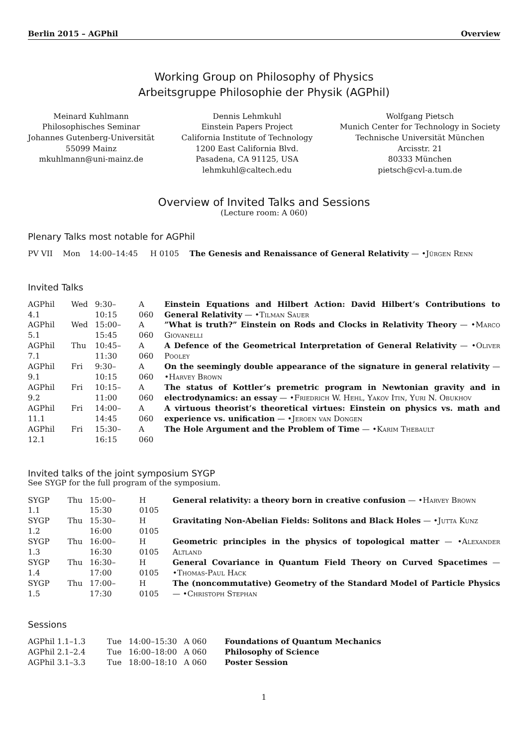Berlin 2015 – AGPhil Overview
Working Group on Philosophy of Physics
Arbeitsgruppe Philosophie der Physik (AGPhil)
Meinard Kuhlmann
Philosophisches Seminar
Johannes Gutenberg-Universität
55099 Mainz
mkuhlmann@uni-mainz.de
Dennis Lehmkuhl
Einstein Papers Project
California Institute of Technology
1200 East California Blvd.
Pasadena, CA 91125, USA
lehmkuhl@caltech.edu
Wolfgang Pietsch
Munich Center for Technology in Society
Technische Universität München
Arcisstr. 21
80333 München
pietsch@cvl-a.tum.de
Overview of Invited Talks and Sessions
(Lecture room: A 060)
Plenary Talks most notable for AGPhil
| PV VII | Mon | 14:00–14:45 | H 0105 | The Genesis and Renaissance of General Relativity — • Jürgen Renn |
Invited Talks
| AGPhil 4.1 | Wed | 9:30–10:15 | A 060 | Einstein Equations and Hilbert Action: David Hilbert’s Contributions to General Relativity — • Tilman Sauer |
| AGPhil 5.1 | Wed | 15:00–15:45 | A 060 | ”What is truth?” Einstein on Rods and Clocks in Relativity Theory — • Marco Giovanelli |
| AGPhil 7.1 | Thu | 10:45–11:30 | A 060 | A Defence of the Geometrical Interpretation of General Relativity — • Oliver Pooley |
| AGPhil 9.1 | Fri | 9:30–10:15 | A 060 | On the seemingly double appearance of the signature in general relativity — • Harvey Brown |
| AGPhil 9.2 | Fri | 10:15–11:00 | A 060 | The status of Kottler’s premetric program in Newtonian gravity and in electrodynamics: an essay — • Friedrich W. Hehl, Yakov Itin, Yuri N. Obukhov |
| AGPhil 11.1 | Fri | 14:00–14:45 | A 060 | A virtuous theorist’s theoretical virtues: Einstein on physics vs. math and experience vs. unification — • Jeroen van Dongen |
| AGPhil 12.1 | Fri | 15:30–16:15 | A 060 | The Hole Argument and the Problem of Time — • Karim Thebault |
Invited talks of the joint symposium SYGP
See SYGP for the full program of the symposium.
| SYGP 1.1 | Thu | 15:00–15:30 | H 0105 | General relativity: a theory born in creative confusion — • Harvey Brown |
| SYGP 1.2 | Thu | 15:30–16:00 | H 0105 | Gravitating Non-Abelian Fields: Solitons and Black Holes — • Jutta Kunz |
| SYGP 1.3 | Thu | 16:00–16:30 | H 0105 | Geometric principles in the physics of topological matter — • Alexander Altland |
| SYGP 1.4 | Thu | 16:30–17:00 | H 0105 | General Covariance in Quantum Field Theory on Curved Spacetimes — • Thomas-Paul Hack |
| SYGP 1.5 | Thu | 17:00–17:30 | H 0105 | The (noncommutative) Geometry of the Standard Model of Particle Physics — • Christoph Stephan |
Sessions
| AGPhil 1.1–1.3 | Tue | 14:00–15:30 | A 060 | Foundations of Quantum Mechanics |
| AGPhil 2.1–2.4 | Tue | 16:00–18:00 | A 060 | Philosophy of Science |
| AGPhil 3.1–3.3 | Tue | 18:00–18:10 | A 060 | Poster Session |
1